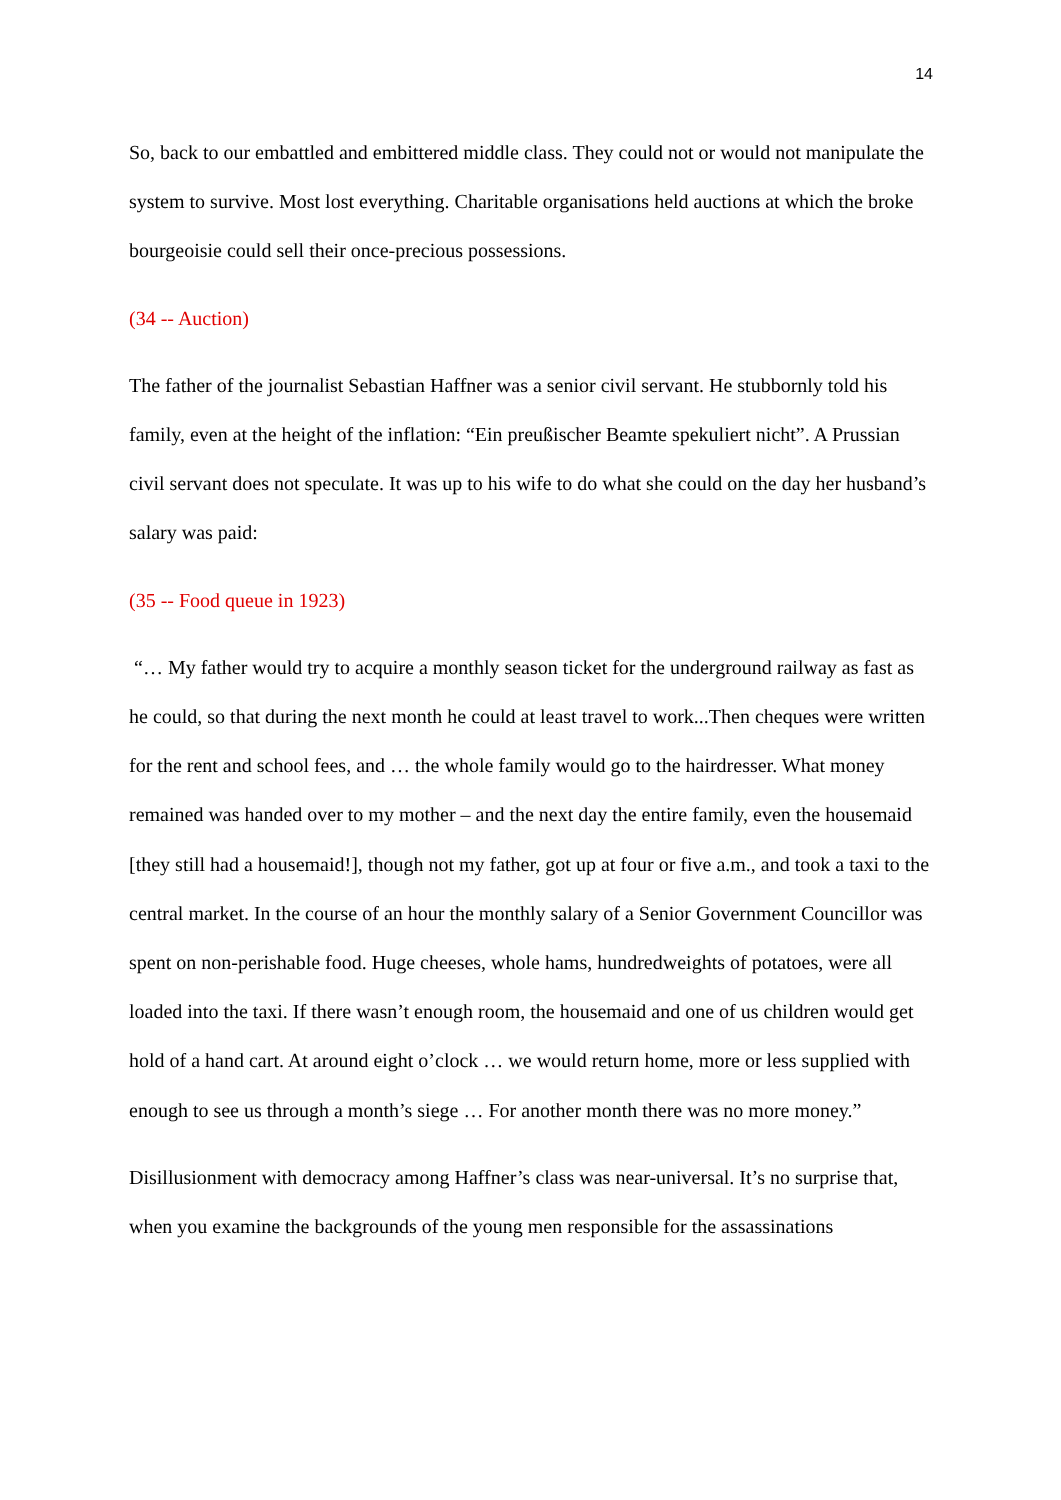14
So, back to our embattled and embittered middle class. They could not or would not manipulate the system to survive. Most lost everything. Charitable organisations held auctions at which the broke bourgeoisie could sell their once-precious possessions.
(34 -- Auction)
The father of the journalist Sebastian Haffner was a senior civil servant. He stubbornly told his family, even at the height of the inflation: “Ein preußischer Beamte spekuliert nicht”. A Prussian civil servant does not speculate. It was up to his wife to do what she could on the day her husband’s salary was paid:
(35 -- Food queue in 1923)
“… My father would try to acquire a monthly season ticket for the underground railway as fast as he could, so that during the next month he could at least travel to work...Then cheques were written for the rent and school fees, and … the whole family would go to the hairdresser. What money remained was handed over to my mother – and the next day the entire family, even the housemaid [they still had a housemaid!], though not my father, got up at four or five a.m., and took a taxi to the central market. In the course of an hour the monthly salary of a Senior Government Councillor was spent on non-perishable food. Huge cheeses, whole hams, hundredweights of potatoes, were all loaded into the taxi. If there wasn’t enough room, the housemaid and one of us children would get hold of a hand cart. At around eight o’clock … we would return home, more or less supplied with enough to see us through a month’s siege … For another month there was no more money.”
Disillusionment with democracy among Haffner’s class was near-universal. It’s no surprise that, when you examine the backgrounds of the young men responsible for the assassinations